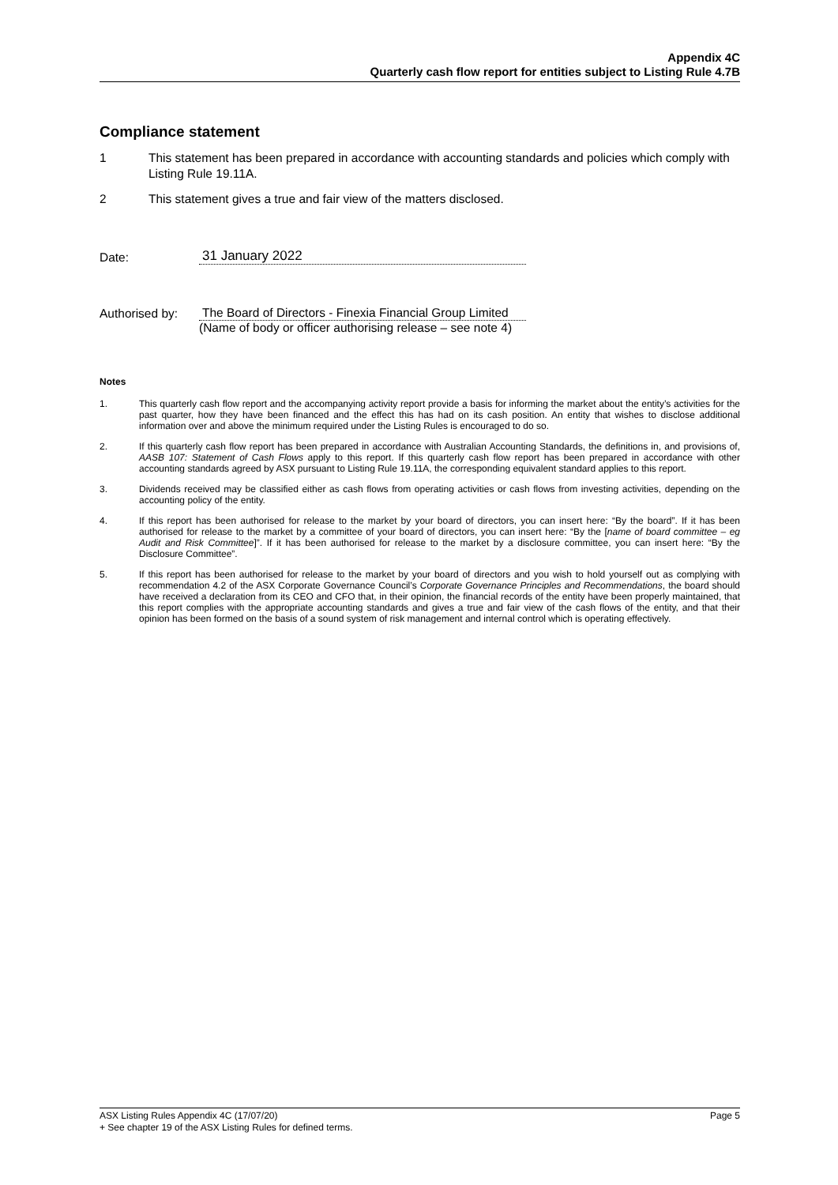Appendix 4C
Quarterly cash flow report for entities subject to Listing Rule 4.7B
Compliance statement
1 This statement has been prepared in accordance with accounting standards and policies which comply with Listing Rule 19.11A.
2 This statement gives a true and fair view of the matters disclosed.
Date:
31 January 2022
Authorised by:
The Board of Directors - Finexia Financial Group Limited
(Name of body or officer authorising release – see note 4)
Notes
1. This quarterly cash flow report and the accompanying activity report provide a basis for informing the market about the entity’s activities for the past quarter, how they have been financed and the effect this has had on its cash position. An entity that wishes to disclose additional information over and above the minimum required under the Listing Rules is encouraged to do so.
2. If this quarterly cash flow report has been prepared in accordance with Australian Accounting Standards, the definitions in, and provisions of, AASB 107: Statement of Cash Flows apply to this report. If this quarterly cash flow report has been prepared in accordance with other accounting standards agreed by ASX pursuant to Listing Rule 19.11A, the corresponding equivalent standard applies to this report.
3. Dividends received may be classified either as cash flows from operating activities or cash flows from investing activities, depending on the accounting policy of the entity.
4. If this report has been authorised for release to the market by your board of directors, you can insert here: “By the board”. If it has been authorised for release to the market by a committee of your board of directors, you can insert here: “By the [name of board committee – eg Audit and Risk Committee]”. If it has been authorised for release to the market by a disclosure committee, you can insert here: “By the Disclosure Committee”.
5. If this report has been authorised for release to the market by your board of directors and you wish to hold yourself out as complying with recommendation 4.2 of the ASX Corporate Governance Council’s Corporate Governance Principles and Recommendations, the board should have received a declaration from its CEO and CFO that, in their opinion, the financial records of the entity have been properly maintained, that this report complies with the appropriate accounting standards and gives a true and fair view of the cash flows of the entity, and that their opinion has been formed on the basis of a sound system of risk management and internal control which is operating effectively.
ASX Listing Rules Appendix 4C (17/07/20) Page 5
+ See chapter 19 of the ASX Listing Rules for defined terms.